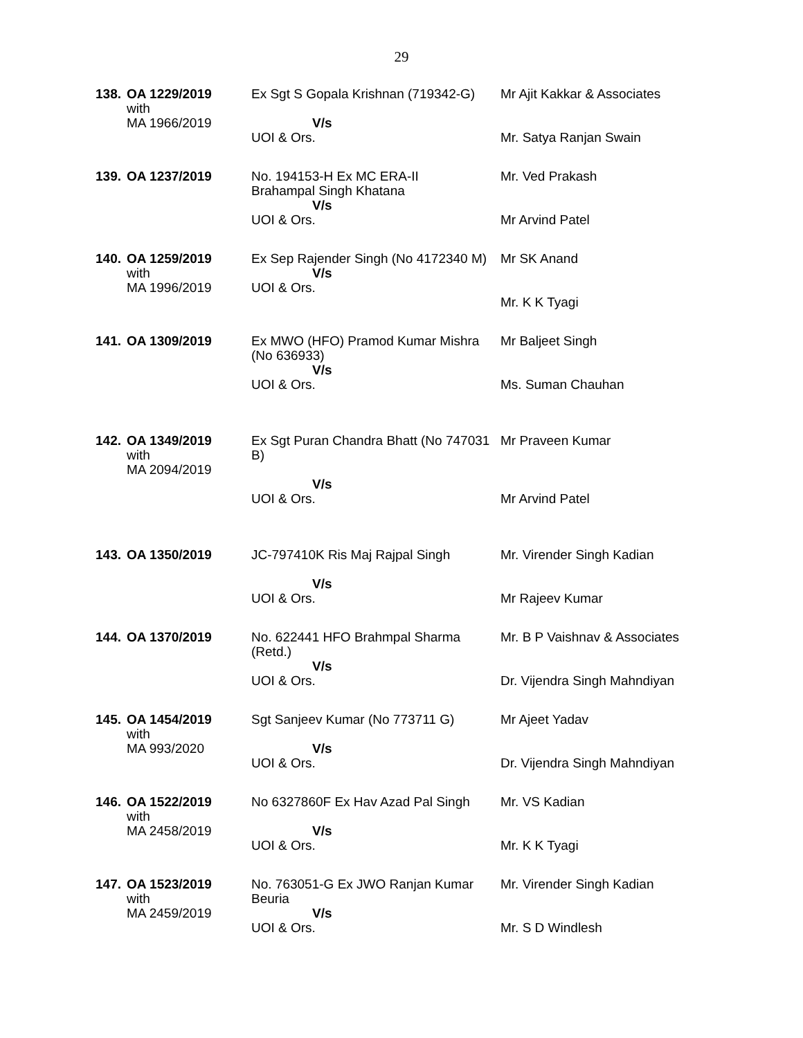29
| 138. | OA 1229/2019 with MA 1966/2019 | Ex Sgt S Gopala Krishnan (719342-G) V/s UOI & Ors. | Mr Ajit Kakkar & Associates Mr. Satya Ranjan Swain |
| 139. | OA 1237/2019 | No. 194153-H Ex MC ERA-II Brahampal Singh Khatana V/s UOI & Ors. | Mr. Ved Prakash Mr Arvind Patel |
| 140. | OA 1259/2019 with MA 1996/2019 | Ex Sep Rajender Singh (No 4172340 M) V/s UOI & Ors. | Mr SK Anand Mr. K K Tyagi |
| 141. | OA 1309/2019 | Ex MWO (HFO) Pramod Kumar Mishra (No 636933) V/s UOI & Ors. | Mr Baljeet Singh Ms. Suman Chauhan |
| 142. | OA 1349/2019 with MA 2094/2019 | Ex Sgt Puran Chandra Bhatt (No 747031 B) V/s UOI & Ors. | Mr Praveen Kumar Mr Arvind Patel |
| 143. | OA 1350/2019 | JC-797410K Ris Maj Rajpal Singh V/s UOI & Ors. | Mr. Virender Singh Kadian Mr Rajeev Kumar |
| 144. | OA 1370/2019 | No. 622441 HFO Brahmpal Sharma (Retd.) V/s UOI & Ors. | Mr. B P Vaishnav & Associates Dr. Vijendra Singh Mahndiyan |
| 145. | OA 1454/2019 with MA 993/2020 | Sgt Sanjeev Kumar (No 773711 G) V/s UOI & Ors. | Mr Ajeet Yadav Dr. Vijendra Singh Mahndiyan |
| 146. | OA 1522/2019 with MA 2458/2019 | No 6327860F Ex Hav Azad Pal Singh V/s UOI & Ors. | Mr. VS Kadian Mr. K K Tyagi |
| 147. | OA 1523/2019 with MA 2459/2019 | No. 763051-G Ex JWO Ranjan Kumar Beuria V/s UOI & Ors. | Mr. Virender Singh Kadian Mr. S D Windlesh |